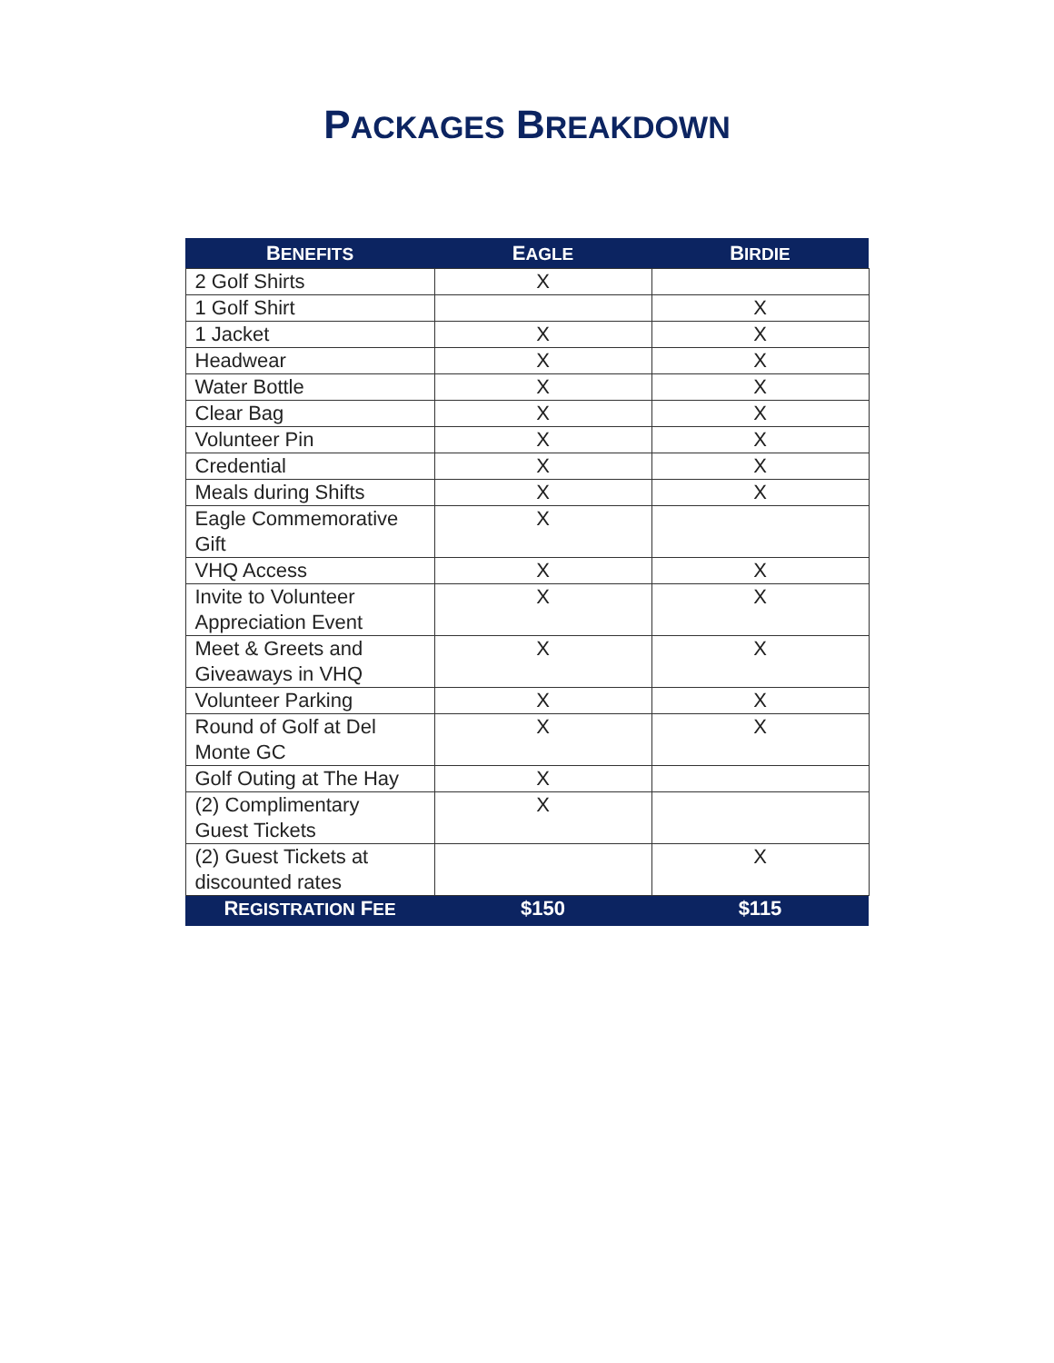PACKAGES BREAKDOWN
| B ENEFITS | E AGLE | B IRDIE |
| --- | --- | --- |
| 2 Golf Shirts | X | |
| 1 Golf Shirt | | X |
| 1 Jacket | X | X |
| Headwear | X | X |
| Water Bottle | X | X |
| Clear Bag | X | X |
| Volunteer Pin | X | X |
| Credential | X | X |
| Meals during Shifts | X | X |
| Eagle Commemorative Gift | X | |
| VHQ Access | X | X |
| Invite to Volunteer Appreciation Event | X | X |
| Meet & Greets and Giveaways in VHQ | X | X |
| Volunteer Parking | X | X |
| Round of Golf at Del Monte GC | X | X |
| Golf Outing at The Hay | X | |
| (2) Complimentary Guest Tickets | X | |
| (2) Guest Tickets at discounted rates | | X |
| R EGISTRATION F EE | $150 | $115 |